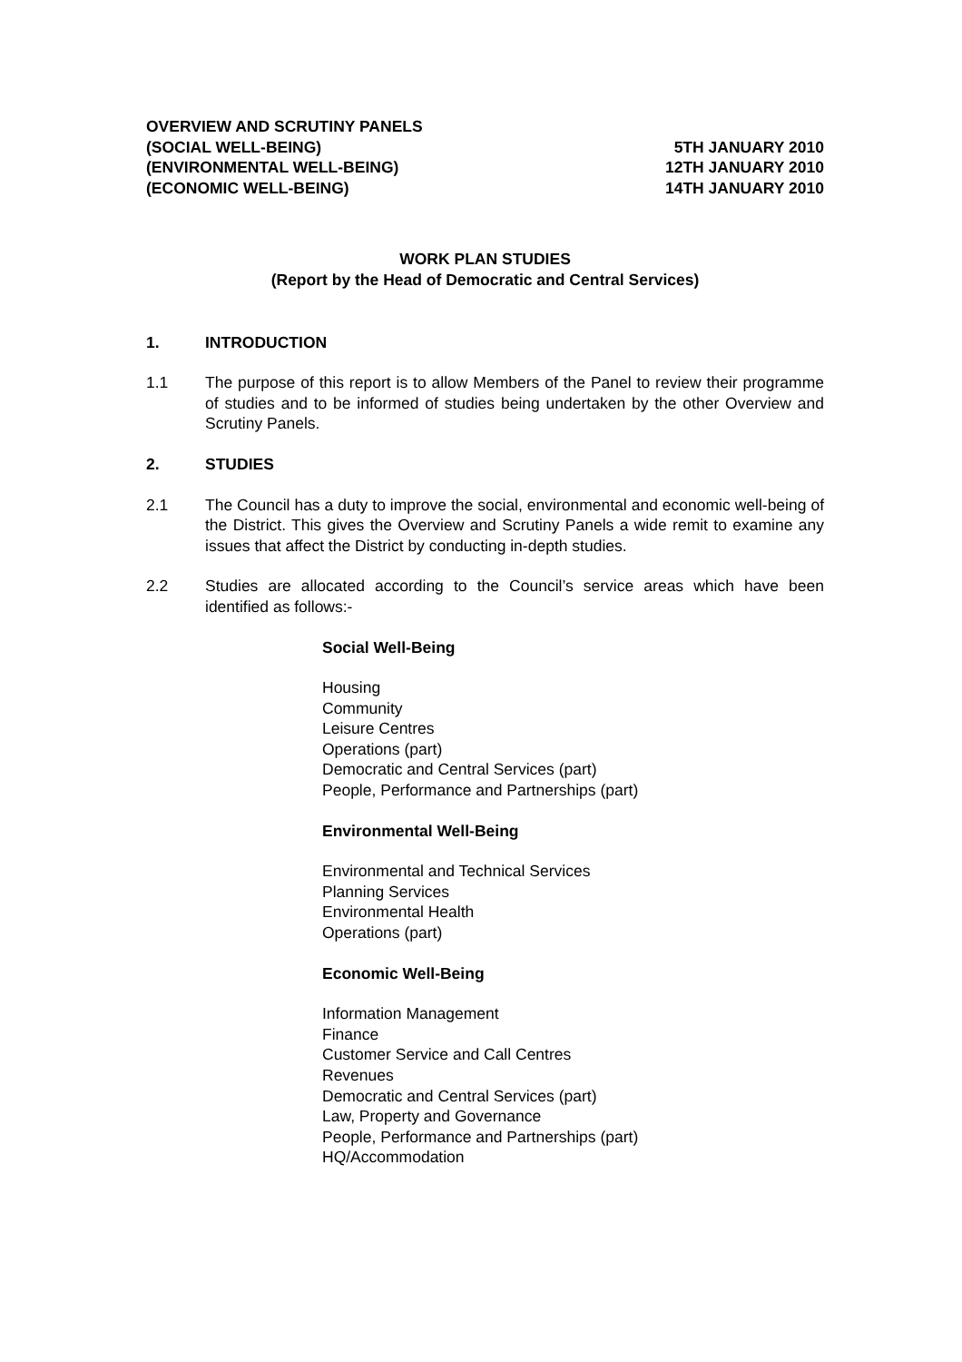OVERVIEW AND SCRUTINY PANELS
(SOCIAL WELL-BEING) 5TH JANUARY 2010
(ENVIRONMENTAL WELL-BEING) 12TH JANUARY 2010
(ECONOMIC WELL-BEING) 14TH JANUARY 2010
WORK PLAN STUDIES
(Report by the Head of Democratic and Central Services)
1. INTRODUCTION
1.1 The purpose of this report is to allow Members of the Panel to review their programme of studies and to be informed of studies being undertaken by the other Overview and Scrutiny Panels.
2. STUDIES
2.1 The Council has a duty to improve the social, environmental and economic well-being of the District. This gives the Overview and Scrutiny Panels a wide remit to examine any issues that affect the District by conducting in-depth studies.
2.2 Studies are allocated according to the Council’s service areas which have been identified as follows:-
Social Well-Being
Housing
Community
Leisure Centres
Operations (part)
Democratic and Central Services (part)
People, Performance and Partnerships (part)
Environmental Well-Being
Environmental and Technical Services
Planning Services
Environmental Health
Operations (part)
Economic Well-Being
Information Management
Finance
Customer Service and Call Centres
Revenues
Democratic and Central Services (part)
Law, Property and Governance
People, Performance and Partnerships (part)
HQ/Accommodation